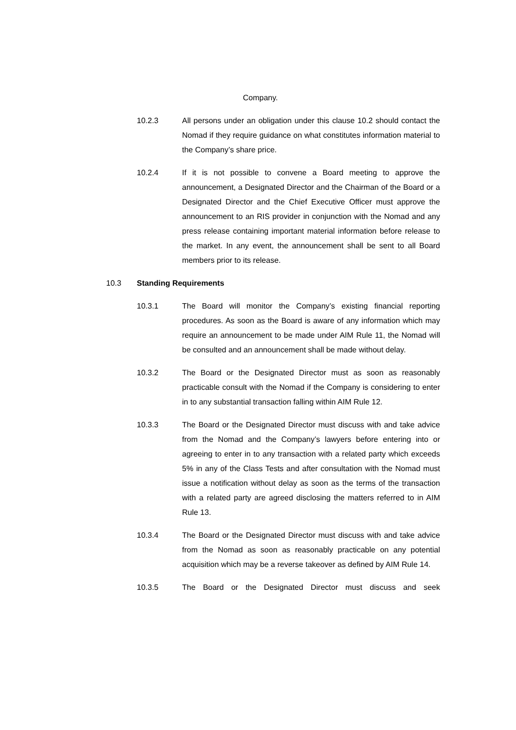Company.
10.2.3 All persons under an obligation under this clause 10.2 should contact the Nomad if they require guidance on what constitutes information material to the Company’s share price.
10.2.4 If it is not possible to convene a Board meeting to approve the announcement, a Designated Director and the Chairman of the Board or a Designated Director and the Chief Executive Officer must approve the announcement to an RIS provider in conjunction with the Nomad and any press release containing important material information before release to the market. In any event, the announcement shall be sent to all Board members prior to its release.
10.3 Standing Requirements
10.3.1 The Board will monitor the Company’s existing financial reporting procedures. As soon as the Board is aware of any information which may require an announcement to be made under AIM Rule 11, the Nomad will be consulted and an announcement shall be made without delay.
10.3.2 The Board or the Designated Director must as soon as reasonably practicable consult with the Nomad if the Company is considering to enter in to any substantial transaction falling within AIM Rule 12.
10.3.3 The Board or the Designated Director must discuss with and take advice from the Nomad and the Company’s lawyers before entering into or agreeing to enter in to any transaction with a related party which exceeds 5% in any of the Class Tests and after consultation with the Nomad must issue a notification without delay as soon as the terms of the transaction with a related party are agreed disclosing the matters referred to in AIM Rule 13.
10.3.4 The Board or the Designated Director must discuss with and take advice from the Nomad as soon as reasonably practicable on any potential acquisition which may be a reverse takeover as defined by AIM Rule 14.
10.3.5 The Board or the Designated Director must discuss and seek